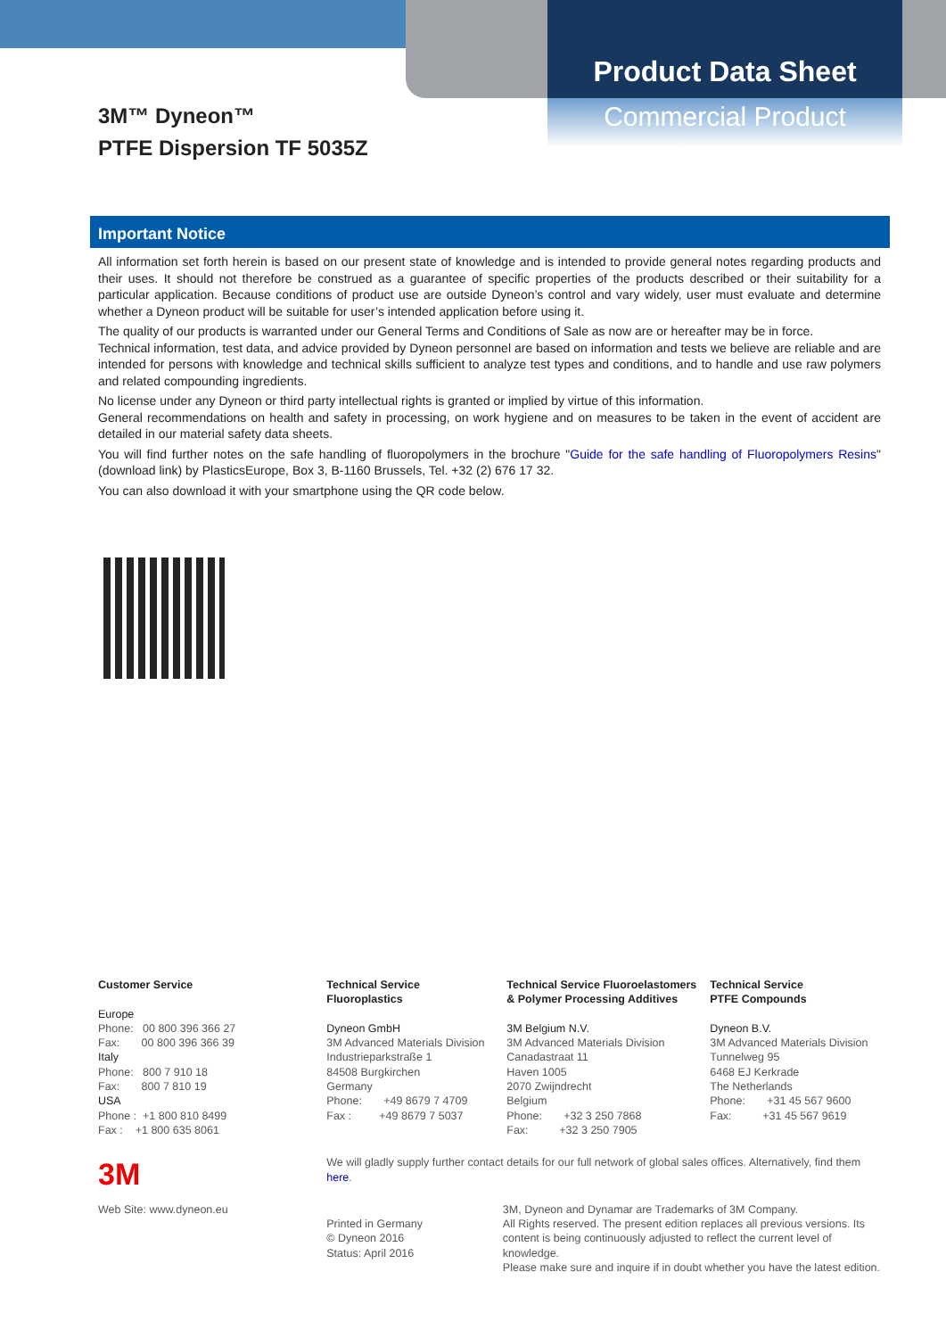Product Data Sheet
Commercial Product
3M™ Dyneon™
PTFE Dispersion TF 5035Z
Important Notice
All information set forth herein is based on our present state of knowledge and is intended to provide general notes regarding products and their uses. It should not therefore be construed as a guarantee of specific properties of the products described or their suitability for a particular application. Because conditions of product use are outside Dyneon’s control and vary widely, user must evaluate and determine whether a Dyneon product will be suitable for user’s intended application before using it.
The quality of our products is warranted under our General Terms and Conditions of Sale as now are or hereafter may be in force.
Technical information, test data, and advice provided by Dyneon personnel are based on information and tests we believe are reliable and are intended for persons with knowledge and technical skills sufficient to analyze test types and conditions, and to handle and use raw polymers and related compounding ingredients.
No license under any Dyneon or third party intellectual rights is granted or implied by virtue of this information.
General recommendations on health and safety in processing, on work hygiene and on measures to be taken in the event of accident are detailed in our material safety data sheets.
You will find further notes on the safe handling of fluoropolymers in the brochure "Guide for the safe handling of Fluoropolymers Resins" (download link) by PlasticsEurope, Box 3, B-1160 Brussels, Tel. +32 (2) 676 17 32.
You can also download it with your smartphone using the QR code below.
Customer Service
Europe
Phone: 00 800 396 366 27
Fax: 00 800 396 366 39
Italy
Phone: 800 7 910 18
Fax: 800 7 810 19
USA
Phone : +1 800 810 8499
Fax : +1 800 635 8061
3M
Web Site: www.dyneon.eu
Technical Service
Fluoroplastics
Dyneon GmbH
3M Advanced Materials Division
Industrieparkstraße 1
84508 Burgkirchen
Germany
Phone: +49 8679 7 4709
Fax : +49 8679 7 5037
Technical Service Fluoroelastomers
& Polymer Processing Additives
3M Belgium N.V.
3M Advanced Materials Division
Canadastraat 11
Haven 1005
2070 Zwijndrecht
Belgium
Phone: +32 3 250 7868
Fax: +32 3 250 7905
Technical Service
PTFE Compounds
Dyneon B.V.
3M Advanced Materials Division
Tunnelweg 95
6468 EJ Kerkrade
The Netherlands
Phone: +31 45 567 9600
Fax: +31 45 567 9619
We will gladly supply further contact details for our full network of global sales offices. Alternatively, find them here.
Printed in Germany
© Dyneon 2016
Status: April 2016
3M, Dyneon and Dynamar are Trademarks of 3M Company.
All Rights reserved. The present edition replaces all previous versions. Its
content is being continuously adjusted to reflect the current level of knowledge.
Please make sure and inquire if in doubt whether you have the latest edition.